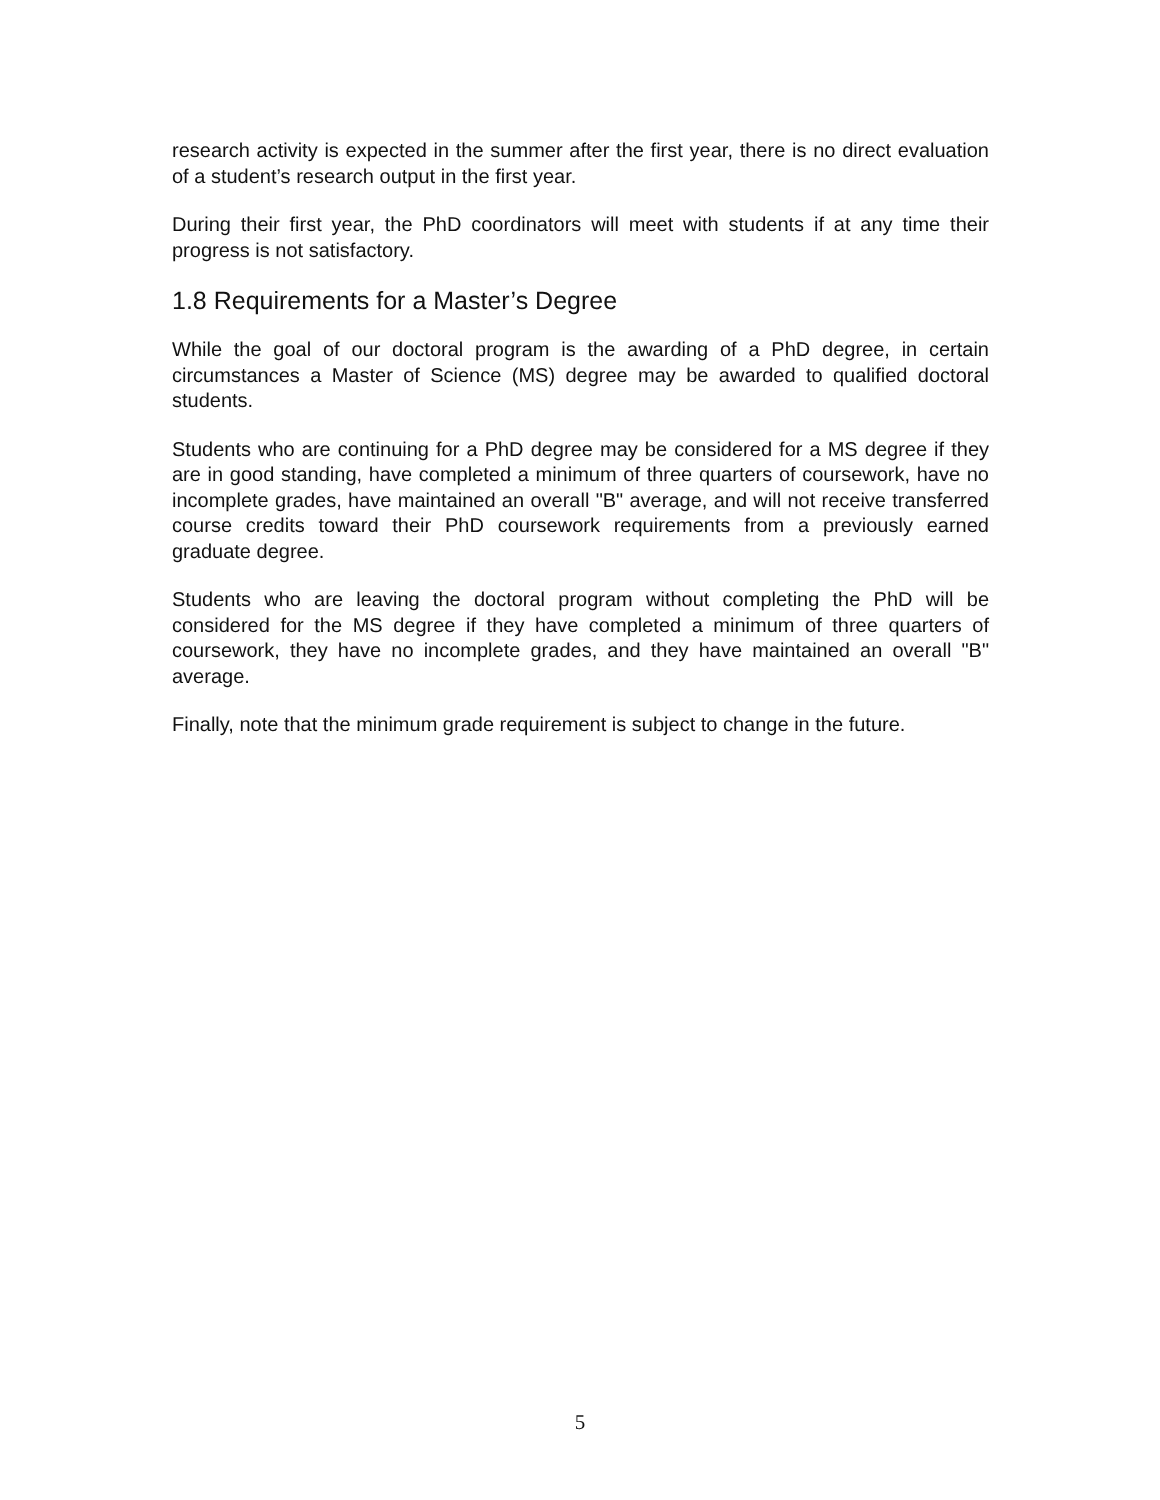research activity is expected in the summer after the first year, there is no direct evaluation of a student’s research output in the first year.
During their first year, the PhD coordinators will meet with students if at any time their progress is not satisfactory.
1.8 Requirements for a Master’s Degree
While the goal of our doctoral program is the awarding of a PhD degree, in certain circumstances a Master of Science (MS) degree may be awarded to qualified doctoral students.
Students who are continuing for a PhD degree may be considered for a MS degree if they are in good standing, have completed a minimum of three quarters of coursework, have no incomplete grades, have maintained an overall "B" average, and will not receive transferred course credits toward their PhD coursework requirements from a previously earned graduate degree.
Students who are leaving the doctoral program without completing the PhD will be considered for the MS degree if they have completed a minimum of three quarters of coursework, they have no incomplete grades, and they have maintained an overall "B" average.
Finally, note that the minimum grade requirement is subject to change in the future.
5